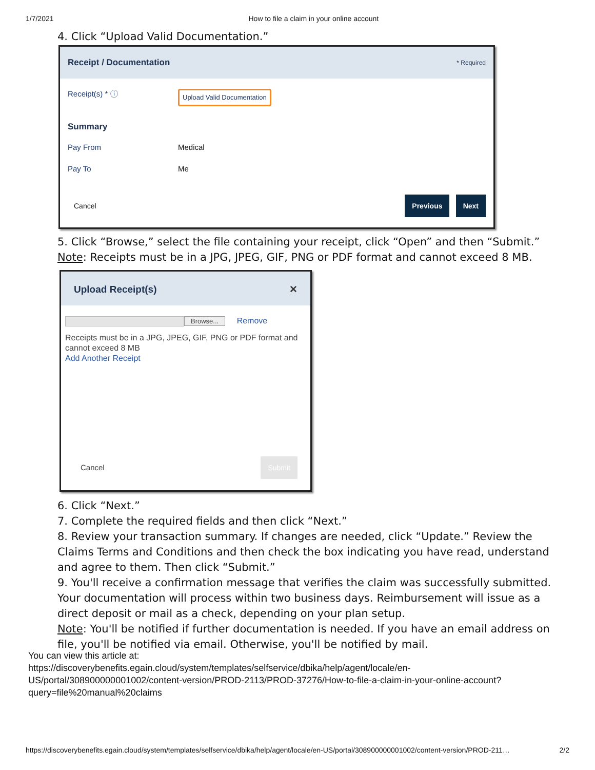1/7/2021 How to file a claim in your online account
4. Click “Upload Valid Documentation.”
Receipt / Documentation * Required
Receipt(s) * ⓘ Upload Valid Documentation
Summary
Pay From Medical
Pay To Me
Cancel Previous Next
5. Click “Browse,” select the file containing your receipt, click “Open” and then “Submit.”
Note: Receipts must be in a JPG, JPEG, GIF, PNG or PDF format and cannot exceed 8 MB.
Upload Receipt(s) ✕
Browse... Remove
Receipts must be in a JPG, JPEG, GIF, PNG or PDF format and cannot exceed 8 MB
Add Another Receipt
Cancel Submit
6. Click “Next.”
7. Complete the required fields and then click “Next.”
8. Review your transaction summary. If changes are needed, click “Update.” Review the Claims Terms and Conditions and then check the box indicating you have read, understand and agree to them. Then click “Submit.”
9. You'll receive a confirmation message that verifies the claim was successfully submitted. Your documentation will process within two business days. Reimbursement will issue as a direct deposit or mail as a check, depending on your plan setup.
Note: You'll be notified if further documentation is needed. If you have an email address on file, you'll be notified via email. Otherwise, you'll be notified by mail.
You can view this article at:
https://discoverybenefits.egain.cloud/system/templates/selfservice/dbika/help/agent/locale/en-
US/portal/308900000001002/content-version/PROD-2113/PROD-37276/How-to-file-a-claim-in-your-online-account?
query=file%20manual%20claims
https://discoverybenefits.egain.cloud/system/templates/selfservice/dbika/help/agent/locale/en-US/portal/308900000001002/content-version/PROD-211… 2/2